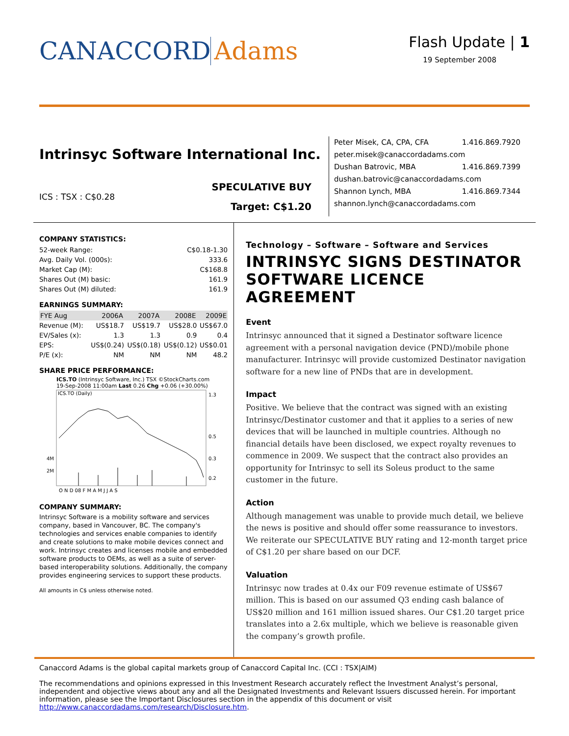CANACCORD Adams
Flash Update | 1
19 September 2008
Intrinsyc Software International Inc.
ICS : TSX : C$0.28
SPECULATIVE BUY
Target: C$1.20
Peter Misek, CA, CPA, CFA 1.416.869.7920
peter.misek@canaccordadams.com
Dushan Batrovic, MBA 1.416.869.7399
dushan.batrovic@canaccordadams.com
Shannon Lynch, MBA 1.416.869.7344
shannon.lynch@canaccordadams.com
COMPANY STATISTICS:
| 52-week Range: | C$0.18-1.30 |
| Avg. Daily Vol. (000s): | 333.6 |
| Market Cap (M): | C$168.8 |
| Shares Out (M) basic: | 161.9 |
| Shares Out (M) diluted: | 161.9 |
EARNINGS SUMMARY:
| FYE Aug | 2006A | 2007A | 2008E | 2009E |
| --- | --- | --- | --- | --- |
| Revenue (M): | US$18.7 | US$19.7 | US$28.0 | US$67.0 |
| EV/Sales (x): | 1.3 | 1.3 | 0.9 | 0.4 |
| EPS: | US$(0.24) | US$(0.18) | US$(0.12) | US$0.01 |
| P/E (x): | NM | NM | NM | 48.2 |
SHARE PRICE PERFORMANCE:
ICS.TO (Intrinsyc Software, Inc.) TSX ©StockCharts.com
19-Sep-2008 11:00am Last 0.26 Chg +0.06 (+30.00%)
ICS.TO (Daily)
1.3
0.5
0.3
0.2
4M
2M
O N D 08 F M A M J J A S
COMPANY SUMMARY:
Intrinsyc Software is a mobility software and services company, based in Vancouver, BC. The company's technologies and services enable companies to identify and create solutions to make mobile devices connect and work. Intrinsyc creates and licenses mobile and embedded software products to OEMs, as well as a suite of server-based interoperability solutions. Additionally, the company provides engineering services to support these products.
All amounts in C$ unless otherwise noted.
Technology – Software – Software and Services
INTRINSYC SIGNS DESTINATOR SOFTWARE LICENCE AGREEMENT
Event
Intrinsyc announced that it signed a Destinator software licence agreement with a personal navigation device (PND)/mobile phone manufacturer. Intrinsyc will provide customized Destinator navigation software for a new line of PNDs that are in development.
Impact
Positive. We believe that the contract was signed with an existing Intrinsyc/Destinator customer and that it applies to a series of new devices that will be launched in multiple countries. Although no financial details have been disclosed, we expect royalty revenues to commence in 2009. We suspect that the contract also provides an opportunity for Intrinsyc to sell its Soleus product to the same customer in the future.
Action
Although management was unable to provide much detail, we believe the news is positive and should offer some reassurance to investors. We reiterate our SPECULATIVE BUY rating and 12-month target price of C$1.20 per share based on our DCF.
Valuation
Intrinsyc now trades at 0.4x our F09 revenue estimate of US$67 million. This is based on our assumed Q3 ending cash balance of US$20 million and 161 million issued shares. Our C$1.20 target price translates into a 2.6x multiple, which we believe is reasonable given the company’s growth profile.
Canaccord Adams is the global capital markets group of Canaccord Capital Inc. (CCI : TSX|AIM)
The recommendations and opinions expressed in this Investment Research accurately reflect the Investment Analyst’s personal, independent and objective views about any and all the Designated Investments and Relevant Issuers discussed herein. For important information, please see the Important Disclosures section in the appendix of this document or visit http://www.canaccordadams.com/research/Disclosure.htm.